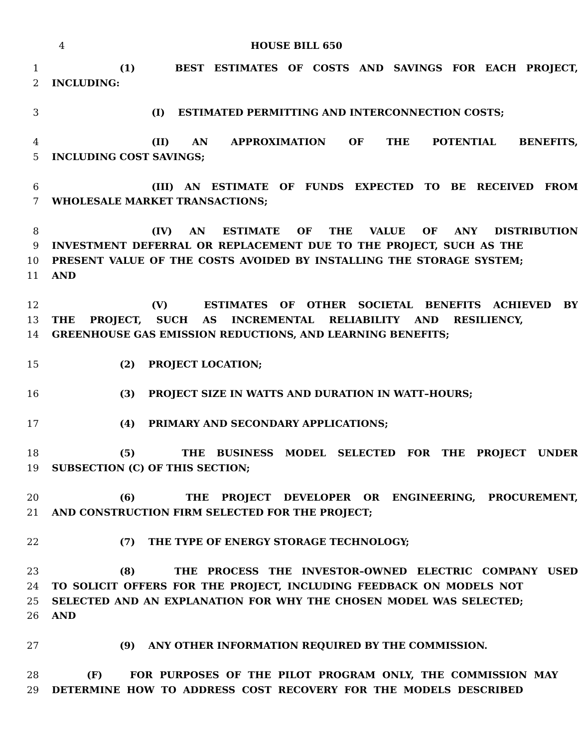4 HOUSE BILL 650
1 (1) BEST ESTIMATES OF COSTS AND SAVINGS FOR EACH PROJECT,
2 INCLUDING:
3 (I) ESTIMATED PERMITTING AND INTERCONNECTION COSTS;
4 (II) AN APPROXIMATION OF THE POTENTIAL BENEFITS,
5 INCLUDING COST SAVINGS;
6 (III) AN ESTIMATE OF FUNDS EXPECTED TO BE RECEIVED FROM
7 WHOLESALE MARKET TRANSACTIONS;
8 (IV) AN ESTIMATE OF THE VALUE OF ANY DISTRIBUTION
9 INVESTMENT DEFERRAL OR REPLACEMENT DUE TO THE PROJECT, SUCH AS THE
10 PRESENT VALUE OF THE COSTS AVOIDED BY INSTALLING THE STORAGE SYSTEM;
11 AND
12 (V) ESTIMATES OF OTHER SOCIETAL BENEFITS ACHIEVED BY
13 THE PROJECT, SUCH AS INCREMENTAL RELIABILITY AND RESILIENCY,
14 GREENHOUSE GAS EMISSION REDUCTIONS, AND LEARNING BENEFITS;
15 (2) PROJECT LOCATION;
16 (3) PROJECT SIZE IN WATTS AND DURATION IN WATT–HOURS;
17 (4) PRIMARY AND SECONDARY APPLICATIONS;
18 (5) THE BUSINESS MODEL SELECTED FOR THE PROJECT UNDER
19 SUBSECTION (C) OF THIS SECTION;
20 (6) THE PROJECT DEVELOPER OR ENGINEERING, PROCUREMENT,
21 AND CONSTRUCTION FIRM SELECTED FOR THE PROJECT;
22 (7) THE TYPE OF ENERGY STORAGE TECHNOLOGY;
23 (8) THE PROCESS THE INVESTOR–OWNED ELECTRIC COMPANY USED
24 TO SOLICIT OFFERS FOR THE PROJECT, INCLUDING FEEDBACK ON MODELS NOT
25 SELECTED AND AN EXPLANATION FOR WHY THE CHOSEN MODEL WAS SELECTED;
26 AND
27 (9) ANY OTHER INFORMATION REQUIRED BY THE COMMISSION.
28 (F) FOR PURPOSES OF THE PILOT PROGRAM ONLY, THE COMMISSION MAY
29 DETERMINE HOW TO ADDRESS COST RECOVERY FOR THE MODELS DESCRIBED